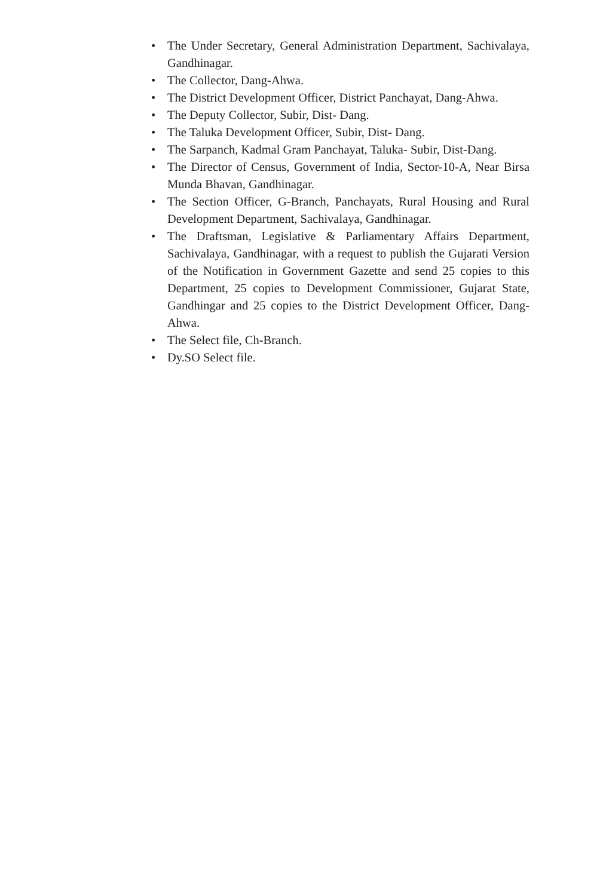• The Under Secretary, General Administration Department, Sachivalaya, Gandhinagar.
• The Collector, Dang-Ahwa.
• The District Development Officer, District Panchayat, Dang-Ahwa.
• The Deputy Collector, Subir, Dist- Dang.
• The Taluka Development Officer, Subir, Dist- Dang.
• The Sarpanch, Kadmal Gram Panchayat, Taluka- Subir, Dist-Dang.
• The Director of Census, Government of India, Sector-10-A, Near Birsa Munda Bhavan, Gandhinagar.
• The Section Officer, G-Branch, Panchayats, Rural Housing and Rural Development Department, Sachivalaya, Gandhinagar.
• The Draftsman, Legislative & Parliamentary Affairs Department, Sachivalaya, Gandhinagar, with a request to publish the Gujarati Version of the Notification in Government Gazette and send 25 copies to this Department, 25 copies to Development Commissioner, Gujarat State, Gandhingar and 25 copies to the District Development Officer, Dang-Ahwa.
• The Select file, Ch-Branch.
• Dy.SO Select file.